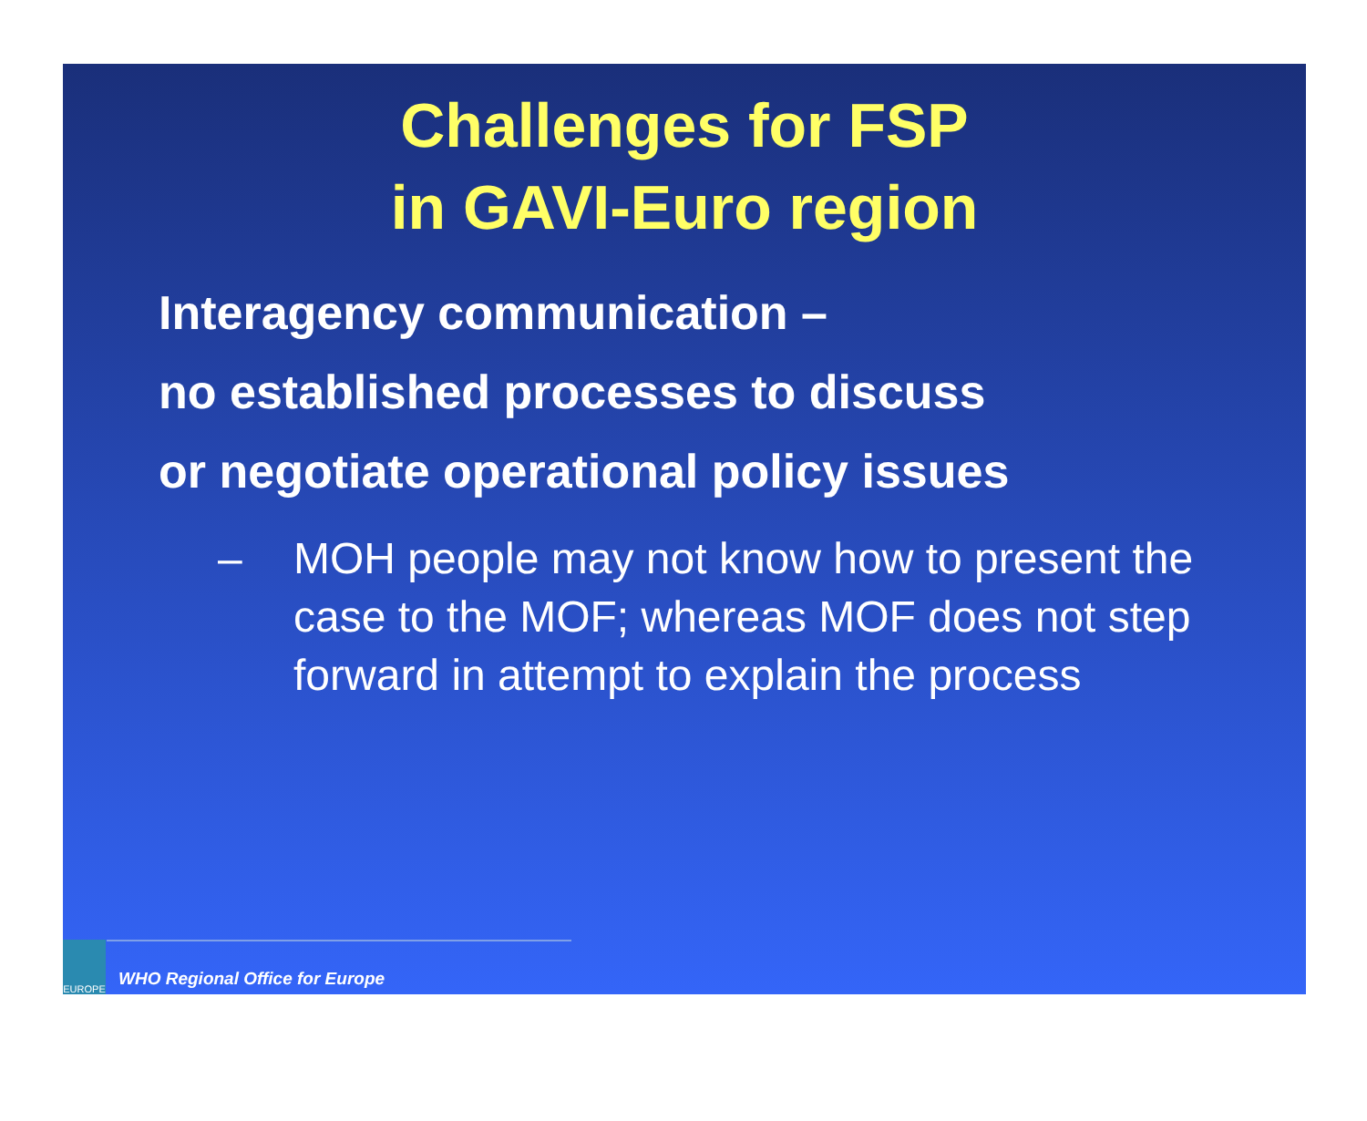Challenges for FSP
in GAVI-Euro region
Interagency communication –
no established processes to discuss
or negotiate operational policy issues
– MOH people may not know how to present the case to the MOF; whereas MOF does not step forward in attempt to explain the process
EUROPE
WHO Regional Office for Europe